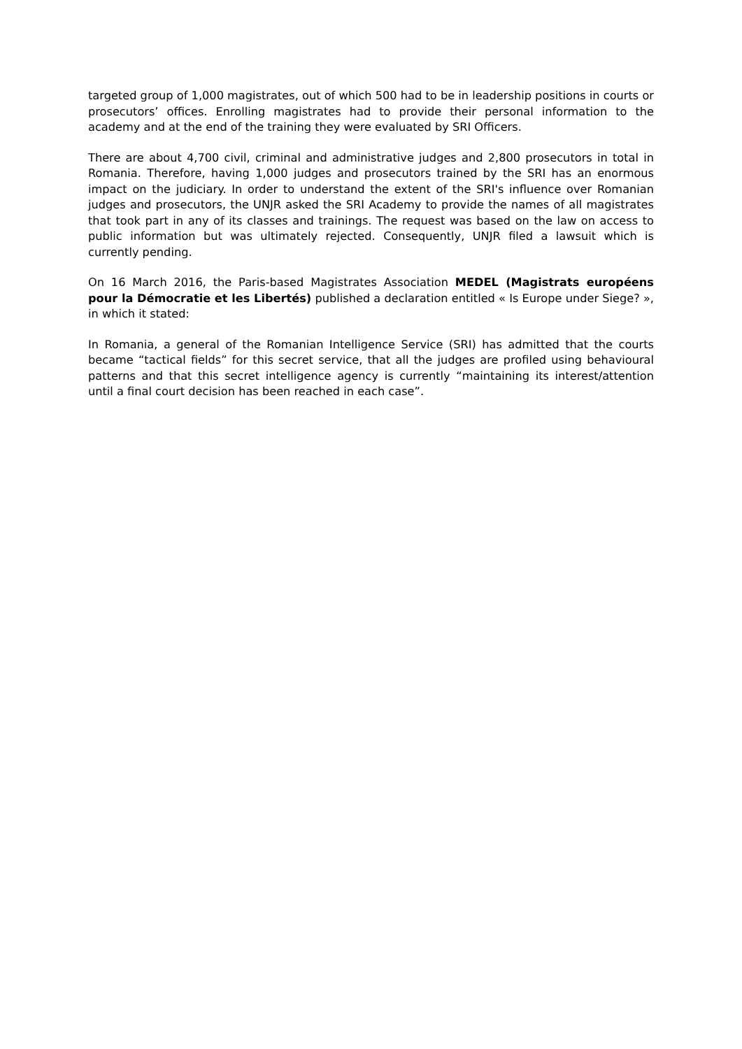targeted group of 1,000 magistrates, out of which 500 had to be in leadership positions in courts or prosecutors’ offices. Enrolling magistrates had to provide their personal information to the academy and at the end of the training they were evaluated by SRI Officers.
There are about 4,700 civil, criminal and administrative judges and 2,800 prosecutors in total in Romania. Therefore, having 1,000 judges and prosecutors trained by the SRI has an enormous impact on the judiciary. In order to understand the extent of the SRI's influence over Romanian judges and prosecutors, the UNJR asked the SRI Academy to provide the names of all magistrates that took part in any of its classes and trainings. The request was based on the law on access to public information but was ultimately rejected. Consequently, UNJR filed a lawsuit which is currently pending.
On 16 March 2016, the Paris-based Magistrates Association MEDEL (Magistrats européens pour la Démocratie et les Libertés) published a declaration entitled « Is Europe under Siege? », in which it stated:
In Romania, a general of the Romanian Intelligence Service (SRI) has admitted that the courts became “tactical fields” for this secret service, that all the judges are profiled using behavioural patterns and that this secret intelligence agency is currently “maintaining its interest/attention until a final court decision has been reached in each case”.